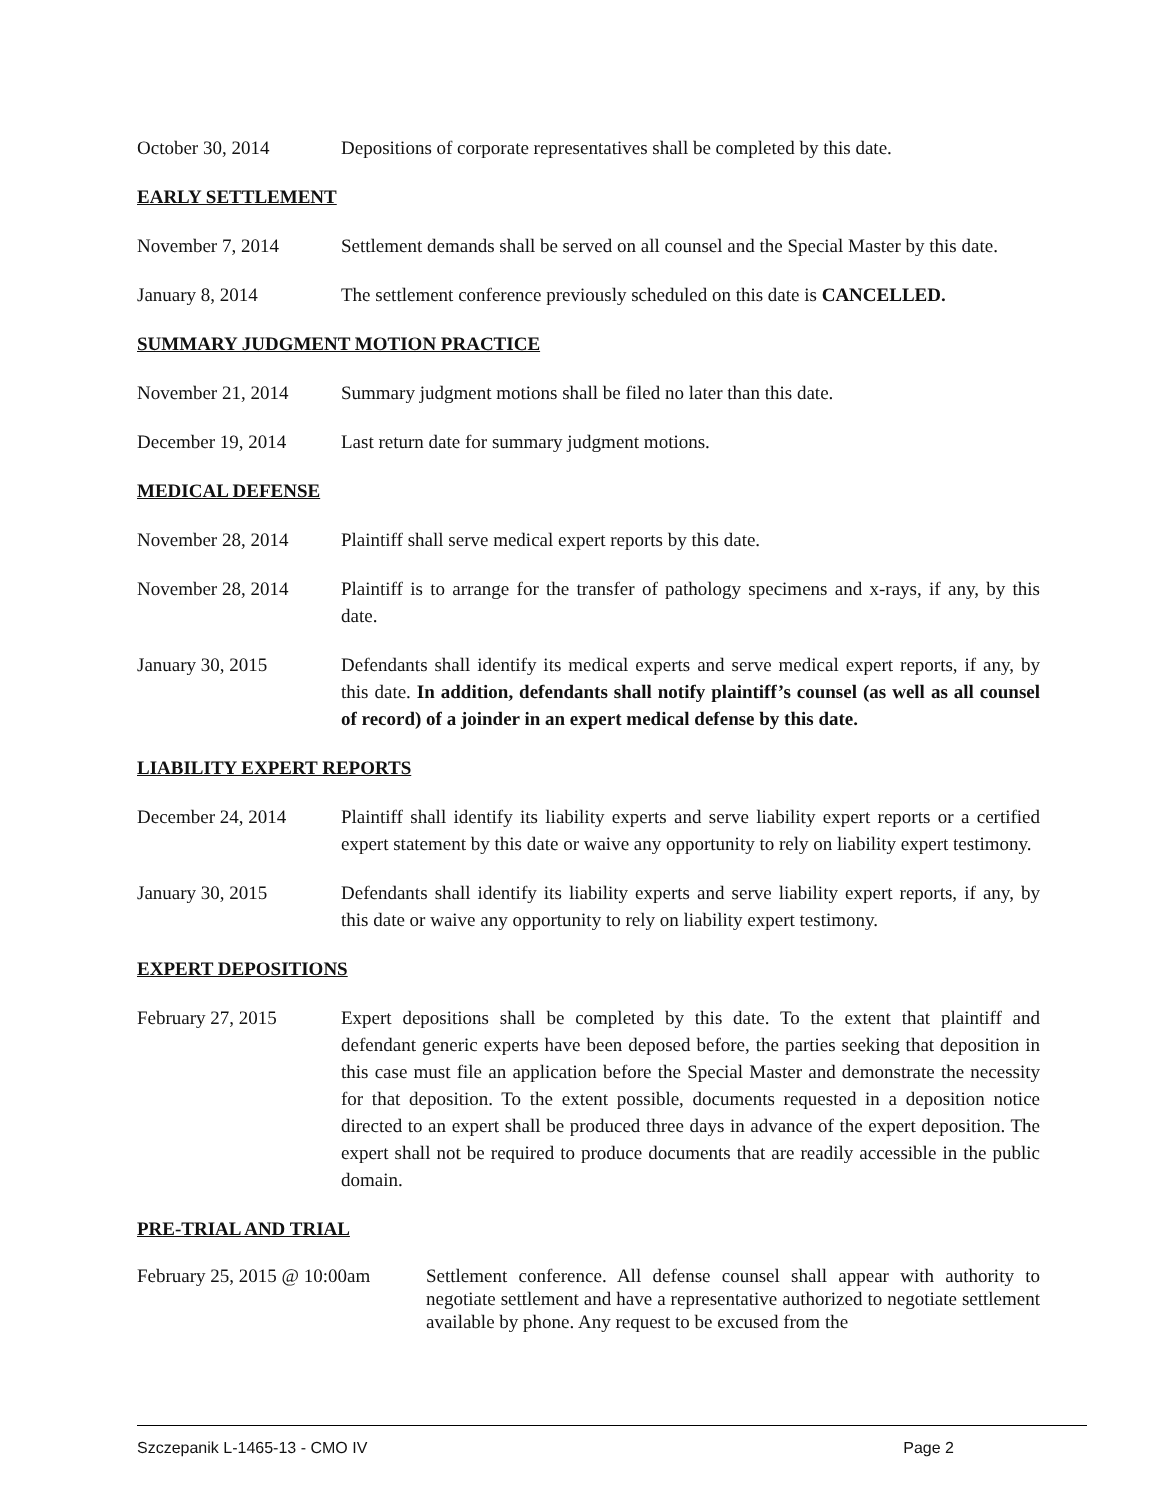October 30, 2014 Depositions of corporate representatives shall be completed by this date.
EARLY SETTLEMENT
November 7, 2014 Settlement demands shall be served on all counsel and the Special Master by this date.
January 8, 2014 The settlement conference previously scheduled on this date is CANCELLED.
SUMMARY JUDGMENT MOTION PRACTICE
November 21, 2014 Summary judgment motions shall be filed no later than this date.
December 19, 2014 Last return date for summary judgment motions.
MEDICAL DEFENSE
November 28, 2014 Plaintiff shall serve medical expert reports by this date.
November 28, 2014 Plaintiff is to arrange for the transfer of pathology specimens and x-rays, if any, by this date.
January 30, 2015 Defendants shall identify its medical experts and serve medical expert reports, if any, by this date. In addition, defendants shall notify plaintiff’s counsel (as well as all counsel of record) of a joinder in an expert medical defense by this date.
LIABILITY EXPERT REPORTS
December 24, 2014 Plaintiff shall identify its liability experts and serve liability expert reports or a certified expert statement by this date or waive any opportunity to rely on liability expert testimony.
January 30, 2015 Defendants shall identify its liability experts and serve liability expert reports, if any, by this date or waive any opportunity to rely on liability expert testimony.
EXPERT DEPOSITIONS
February 27, 2015 Expert depositions shall be completed by this date. To the extent that plaintiff and defendant generic experts have been deposed before, the parties seeking that deposition in this case must file an application before the Special Master and demonstrate the necessity for that deposition. To the extent possible, documents requested in a deposition notice directed to an expert shall be produced three days in advance of the expert deposition. The expert shall not be required to produce documents that are readily accessible in the public domain.
PRE-TRIAL AND TRIAL
February 25, 2015 @ 10:00am
Settlement conference. All defense counsel shall appear with authority to negotiate settlement and have a representative authorized to negotiate settlement available by phone. Any request to be excused from the
Szczepanik L-1465-13 - CMO IV Page 2